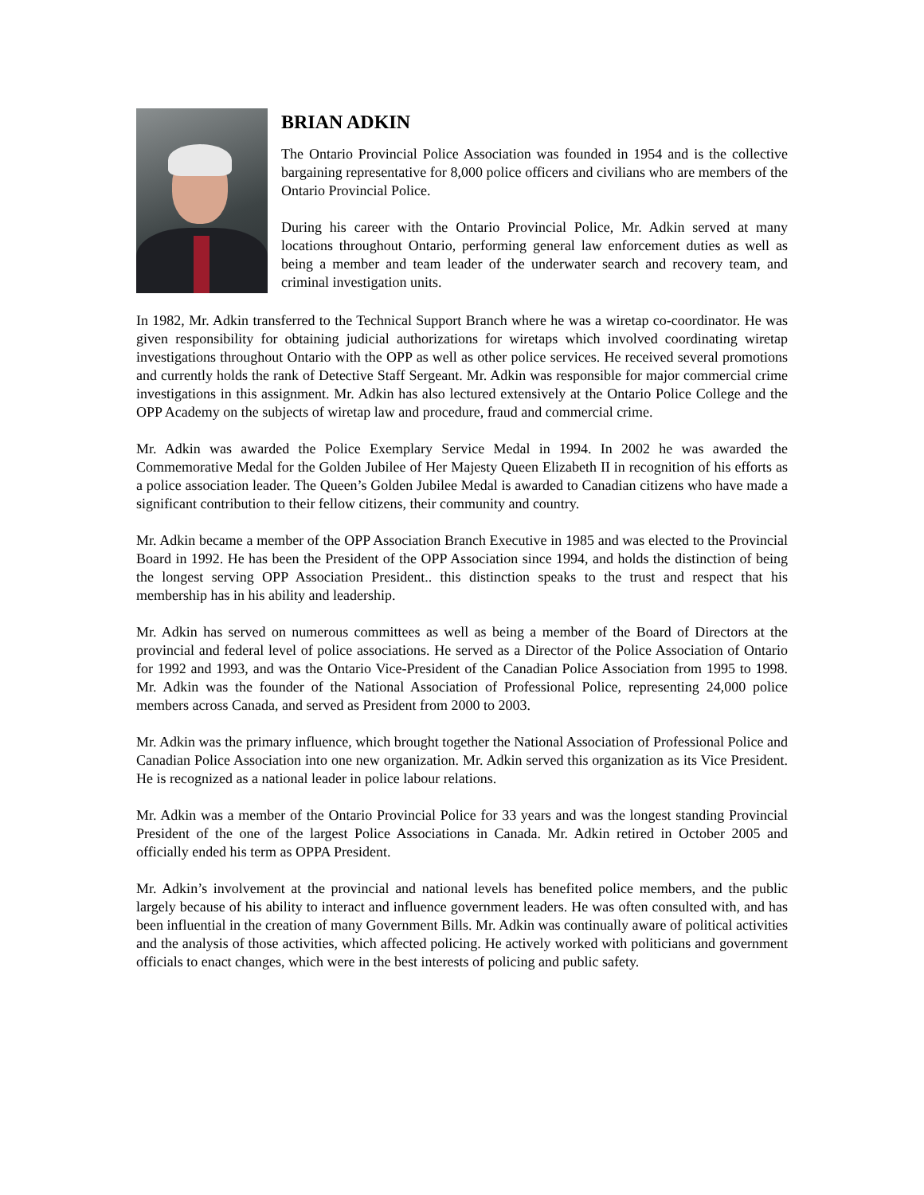BRIAN ADKIN
The Ontario Provincial Police Association was founded in 1954 and is the collective bargaining representative for 8,000 police officers and civilians who are members of the Ontario Provincial Police.
During his career with the Ontario Provincial Police, Mr. Adkin served at many locations throughout Ontario, performing general law enforcement duties as well as being a member and team leader of the underwater search and recovery team, and criminal investigation units.
In 1982, Mr. Adkin transferred to the Technical Support Branch where he was a wiretap co-coordinator. He was given responsibility for obtaining judicial authorizations for wiretaps which involved coordinating wiretap investigations throughout Ontario with the OPP as well as other police services. He received several promotions and currently holds the rank of Detective Staff Sergeant. Mr. Adkin was responsible for major commercial crime investigations in this assignment. Mr. Adkin has also lectured extensively at the Ontario Police College and the OPP Academy on the subjects of wiretap law and procedure, fraud and commercial crime.
Mr. Adkin was awarded the Police Exemplary Service Medal in 1994. In 2002 he was awarded the Commemorative Medal for the Golden Jubilee of Her Majesty Queen Elizabeth II in recognition of his efforts as a police association leader. The Queen’s Golden Jubilee Medal is awarded to Canadian citizens who have made a significant contribution to their fellow citizens, their community and country.
Mr. Adkin became a member of the OPP Association Branch Executive in 1985 and was elected to the Provincial Board in 1992. He has been the President of the OPP Association since 1994, and holds the distinction of being the longest serving OPP Association President.. this distinction speaks to the trust and respect that his membership has in his ability and leadership.
Mr. Adkin has served on numerous committees as well as being a member of the Board of Directors at the provincial and federal level of police associations. He served as a Director of the Police Association of Ontario for 1992 and 1993, and was the Ontario Vice-President of the Canadian Police Association from 1995 to 1998. Mr. Adkin was the founder of the National Association of Professional Police, representing 24,000 police members across Canada, and served as President from 2000 to 2003.
Mr. Adkin was the primary influence, which brought together the National Association of Professional Police and Canadian Police Association into one new organization. Mr. Adkin served this organization as its Vice President. He is recognized as a national leader in police labour relations.
Mr. Adkin was a member of the Ontario Provincial Police for 33 years and was the longest standing Provincial President of the one of the largest Police Associations in Canada. Mr. Adkin retired in October 2005 and officially ended his term as OPPA President.
Mr. Adkin’s involvement at the provincial and national levels has benefited police members, and the public largely because of his ability to interact and influence government leaders. He was often consulted with, and has been influential in the creation of many Government Bills. Mr. Adkin was continually aware of political activities and the analysis of those activities, which affected policing. He actively worked with politicians and government officials to enact changes, which were in the best interests of policing and public safety.